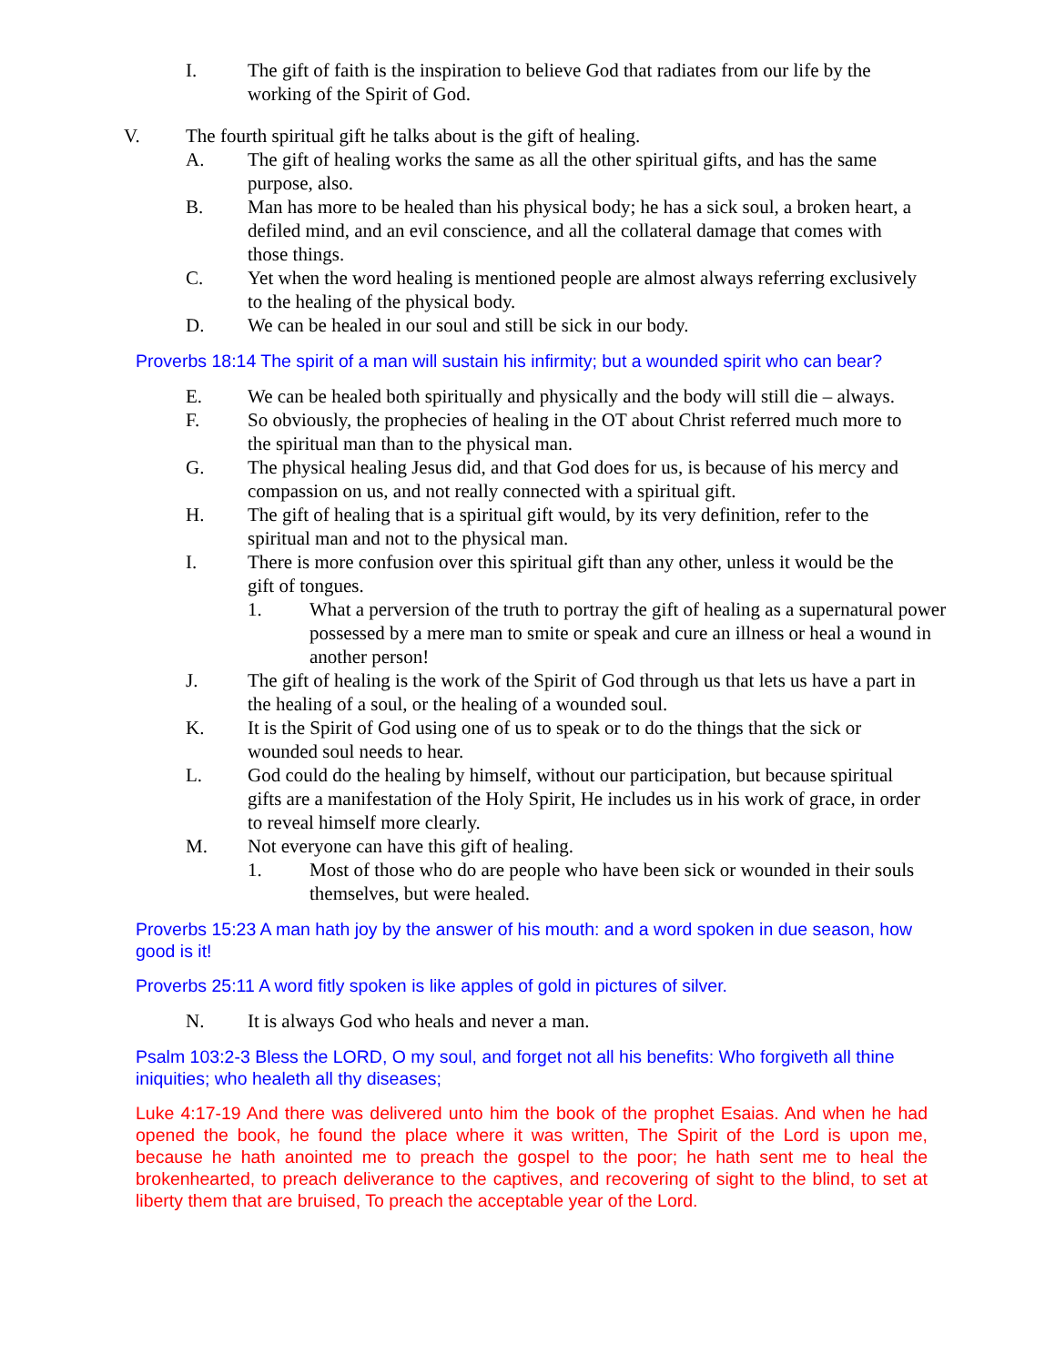I. The gift of faith is the inspiration to believe God that radiates from our life by the working of the Spirit of God.
V. The fourth spiritual gift he talks about is the gift of healing.
A. The gift of healing works the same as all the other spiritual gifts, and has the same purpose, also.
B. Man has more to be healed than his physical body; he has a sick soul, a broken heart, a defiled mind, and an evil conscience, and all the collateral damage that comes with those things.
C. Yet when the word healing is mentioned people are almost always referring exclusively to the healing of the physical body.
D. We can be healed in our soul and still be sick in our body.
Proverbs 18:14 The spirit of a man will sustain his infirmity; but a wounded spirit who can bear?
E. We can be healed both spiritually and physically and the body will still die – always.
F. So obviously, the prophecies of healing in the OT about Christ referred much more to the spiritual man than to the physical man.
G. The physical healing Jesus did, and that God does for us, is because of his mercy and compassion on us, and not really connected with a spiritual gift.
H. The gift of healing that is a spiritual gift would, by its very definition, refer to the spiritual man and not to the physical man.
I. There is more confusion over this spiritual gift than any other, unless it would be the gift of tongues.
1. What a perversion of the truth to portray the gift of healing as a supernatural power possessed by a mere man to smite or speak and cure an illness or heal a wound in another person!
J. The gift of healing is the work of the Spirit of God through us that lets us have a part in the healing of a soul, or the healing of a wounded soul.
K. It is the Spirit of God using one of us to speak or to do the things that the sick or wounded soul needs to hear.
L. God could do the healing by himself, without our participation, but because spiritual gifts are a manifestation of the Holy Spirit, He includes us in his work of grace, in order to reveal himself more clearly.
M. Not everyone can have this gift of healing.
1. Most of those who do are people who have been sick or wounded in their souls themselves, but were healed.
Proverbs 15:23 A man hath joy by the answer of his mouth: and a word spoken in due season, how good is it!
Proverbs 25:11 A word fitly spoken is like apples of gold in pictures of silver.
N. It is always God who heals and never a man.
Psalm 103:2-3 Bless the LORD, O my soul, and forget not all his benefits: Who forgiveth all thine iniquities; who healeth all thy diseases;
Luke 4:17-19 And there was delivered unto him the book of the prophet Esaias. And when he had opened the book, he found the place where it was written, The Spirit of the Lord is upon me, because he hath anointed me to preach the gospel to the poor; he hath sent me to heal the brokenhearted, to preach deliverance to the captives, and recovering of sight to the blind, to set at liberty them that are bruised, To preach the acceptable year of the Lord.